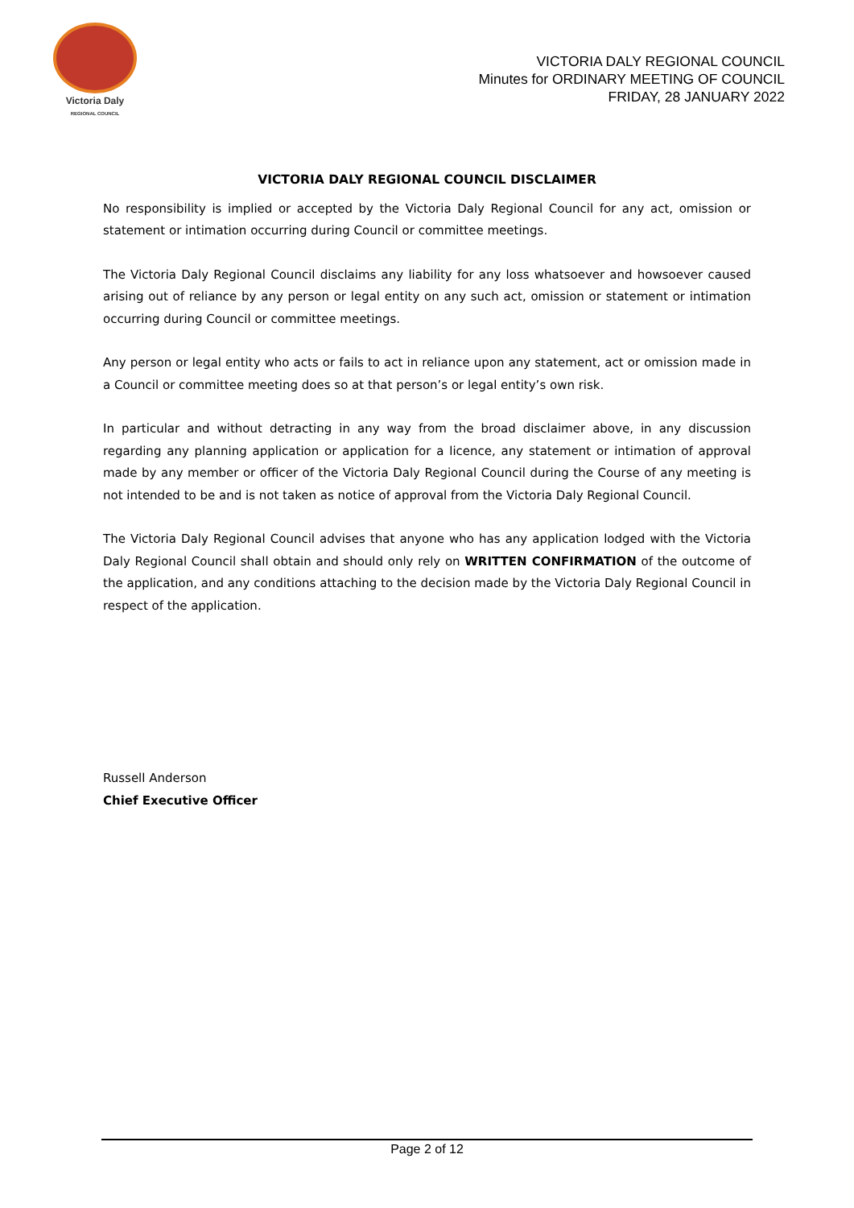Victoria Daly
REGIONAL COUNCIL
VICTORIA DALY REGIONAL COUNCIL
Minutes for ORDINARY MEETING OF COUNCIL
FRIDAY, 28 JANUARY 2022
VICTORIA DALY REGIONAL COUNCIL DISCLAIMER
No responsibility is implied or accepted by the Victoria Daly Regional Council for any act, omission or statement or intimation occurring during Council or committee meetings.
The Victoria Daly Regional Council disclaims any liability for any loss whatsoever and howsoever caused arising out of reliance by any person or legal entity on any such act, omission or statement or intimation occurring during Council or committee meetings.
Any person or legal entity who acts or fails to act in reliance upon any statement, act or omission made in a Council or committee meeting does so at that person’s or legal entity’s own risk.
In particular and without detracting in any way from the broad disclaimer above, in any discussion regarding any planning application or application for a licence, any statement or intimation of approval made by any member or officer of the Victoria Daly Regional Council during the Course of any meeting is not intended to be and is not taken as notice of approval from the Victoria Daly Regional Council.
The Victoria Daly Regional Council advises that anyone who has any application lodged with the Victoria Daly Regional Council shall obtain and should only rely on WRITTEN CONFIRMATION of the outcome of the application, and any conditions attaching to the decision made by the Victoria Daly Regional Council in respect of the application.
Russell Anderson
Chief Executive Officer
Page 2 of 12